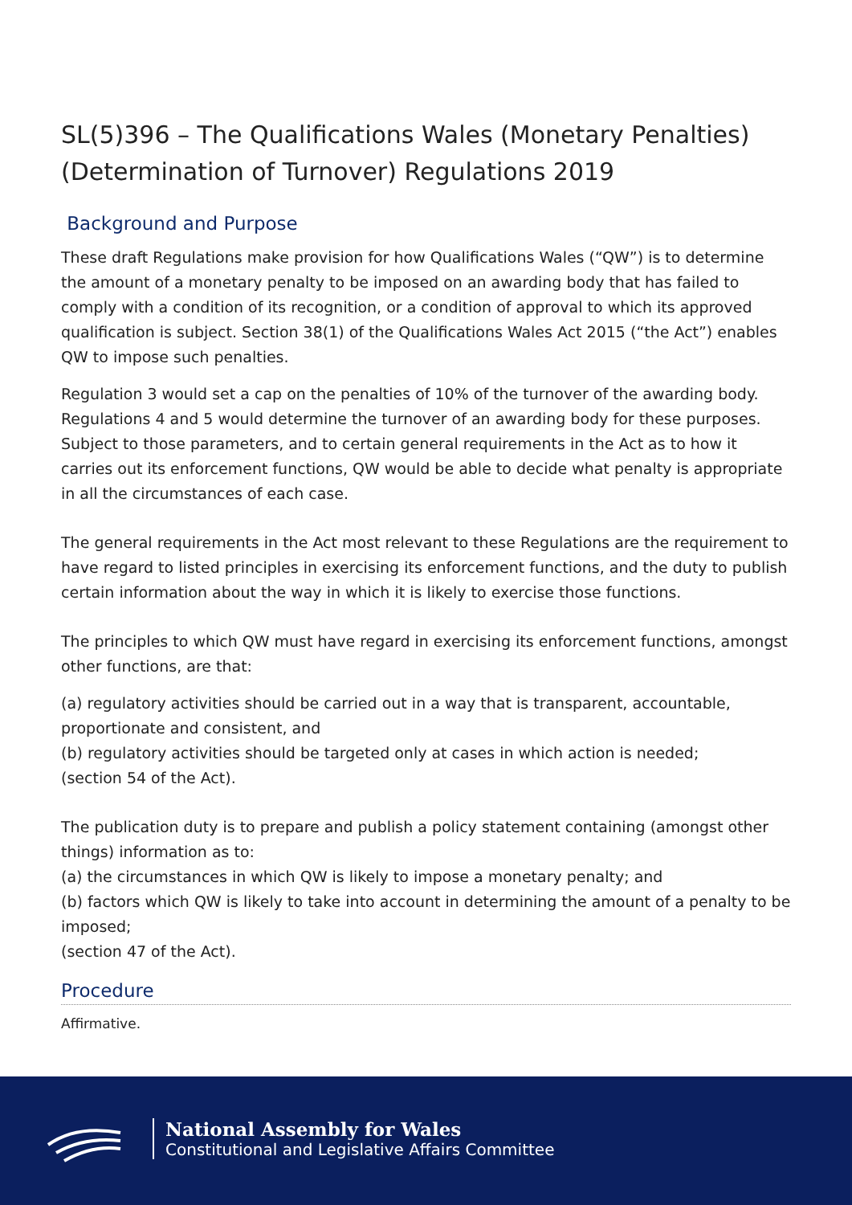SL(5)396 – The Qualifications Wales (Monetary Penalties) (Determination of Turnover) Regulations 2019
Background and Purpose
These draft Regulations make provision for how Qualifications Wales (“QW”) is to determine the amount of a monetary penalty to be imposed on an awarding body that has failed to comply with a condition of its recognition, or a condition of approval to which its approved qualification is subject. Section 38(1) of the Qualifications Wales Act 2015 (“the Act”) enables QW to impose such penalties.
Regulation 3 would set a cap on the penalties of 10% of the turnover of the awarding body. Regulations 4 and 5 would determine the turnover of an awarding body for these purposes. Subject to those parameters, and to certain general requirements in the Act as to how it carries out its enforcement functions, QW would be able to decide what penalty is appropriate in all the circumstances of each case.
The general requirements in the Act most relevant to these Regulations are the requirement to have regard to listed principles in exercising its enforcement functions, and the duty to publish certain information about the way in which it is likely to exercise those functions.
The principles to which QW must have regard in exercising its enforcement functions, amongst other functions, are that:
(a) regulatory activities should be carried out in a way that is transparent, accountable, proportionate and consistent, and
(b) regulatory activities should be targeted only at cases in which action is needed;
(section 54 of the Act).
The publication duty is to prepare and publish a policy statement containing (amongst other things) information as to:
(a) the circumstances in which QW is likely to impose a monetary penalty; and
(b) factors which QW is likely to take into account in determining the amount of a penalty to be imposed;
(section 47 of the Act).
Procedure
Affirmative.
National Assembly for Wales
Constitutional and Legislative Affairs Committee